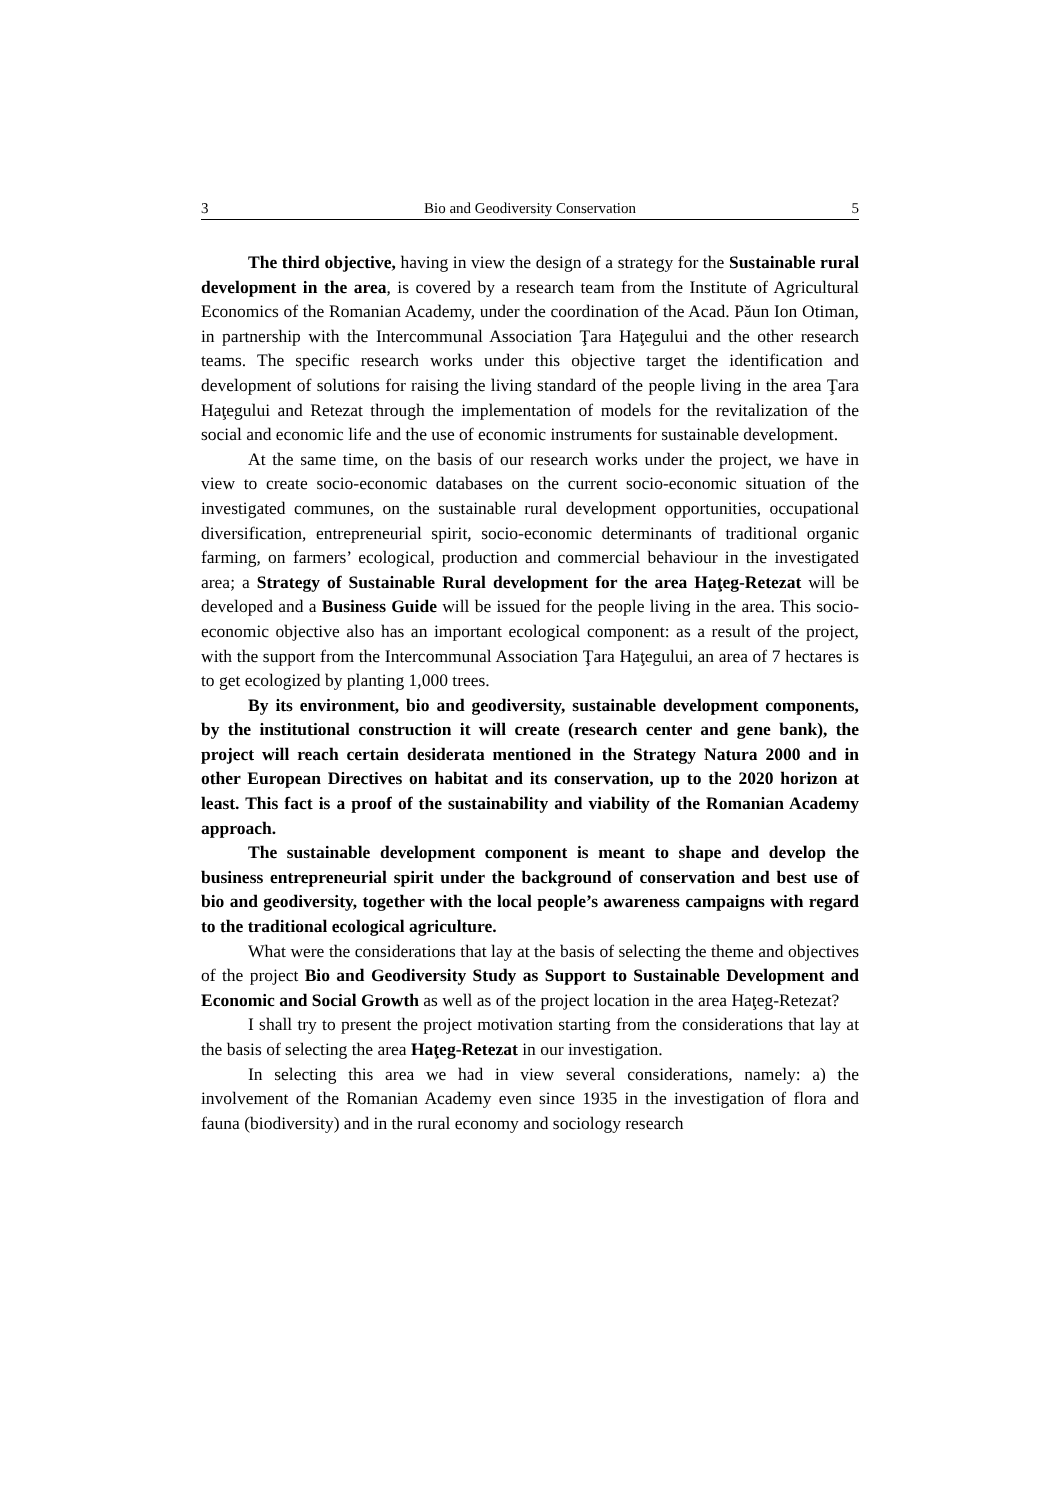3 Bio and Geodiversity Conservation 5
The third objective, having in view the design of a strategy for the Sustainable rural development in the area, is covered by a research team from the Institute of Agricultural Economics of the Romanian Academy, under the coordination of the Acad. Păun Ion Otiman, in partnership with the Intercommunal Association Ţara Haţegului and the other research teams. The specific research works under this objective target the identification and development of solutions for raising the living standard of the people living in the area Ţara Haţegului and Retezat through the implementation of models for the revitalization of the social and economic life and the use of economic instruments for sustainable development.
At the same time, on the basis of our research works under the project, we have in view to create socio-economic databases on the current socio-economic situation of the investigated communes, on the sustainable rural development opportunities, occupational diversification, entrepreneurial spirit, socio-economic determinants of traditional organic farming, on farmers’ ecological, production and commercial behaviour in the investigated area; a Strategy of Sustainable Rural development for the area Haţeg-Retezat will be developed and a Business Guide will be issued for the people living in the area. This socio-economic objective also has an important ecological component: as a result of the project, with the support from the Intercommunal Association Ţara Haţegului, an area of 7 hectares is to get ecologized by planting 1,000 trees.
By its environment, bio and geodiversity, sustainable development components, by the institutional construction it will create (research center and gene bank), the project will reach certain desiderata mentioned in the Strategy Natura 2000 and in other European Directives on habitat and its conservation, up to the 2020 horizon at least. This fact is a proof of the sustainability and viability of the Romanian Academy approach.
The sustainable development component is meant to shape and develop the business entrepreneurial spirit under the background of conservation and best use of bio and geodiversity, together with the local people’s awareness campaigns with regard to the traditional ecological agriculture.
What were the considerations that lay at the basis of selecting the theme and objectives of the project Bio and Geodiversity Study as Support to Sustainable Development and Economic and Social Growth as well as of the project location in the area Haţeg-Retezat?
I shall try to present the project motivation starting from the considerations that lay at the basis of selecting the area Haţeg-Retezat in our investigation.
In selecting this area we had in view several considerations, namely: a) the involvement of the Romanian Academy even since 1935 in the investigation of flora and fauna (biodiversity) and in the rural economy and sociology research